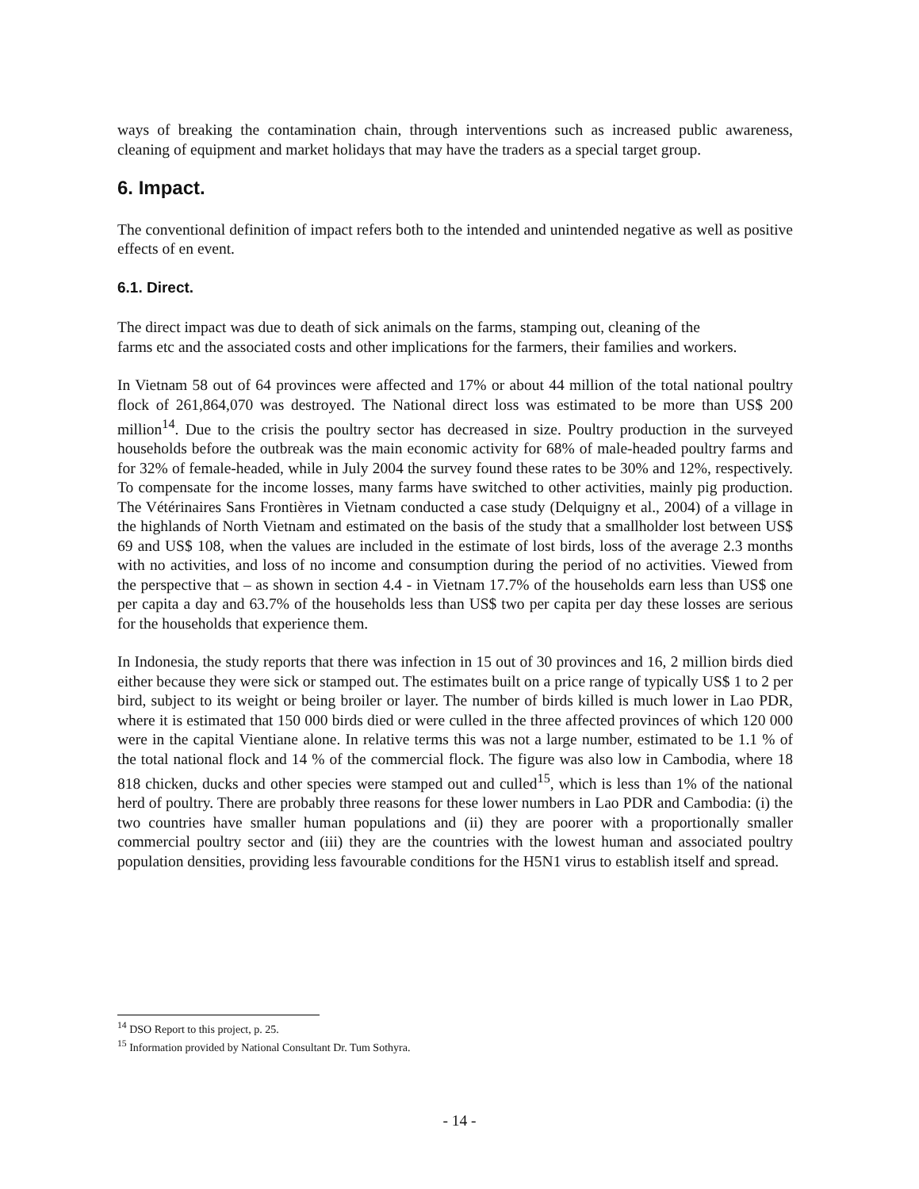ways of breaking the contamination chain, through interventions such as increased public awareness, cleaning of equipment and market holidays that may have the traders as a special target group.
6. Impact.
The conventional definition of impact refers both to the intended and unintended negative as well as positive effects of en event.
6.1. Direct.
The direct impact was due to death of sick animals on the farms, stamping out, cleaning of the
farms etc and the associated costs and other implications for the farmers, their families and workers.
In Vietnam 58 out of 64 provinces were affected and 17% or about 44 million of the total national poultry flock of 261,864,070 was destroyed. The National direct loss was estimated to be more than US$ 200 million<sup>14</sup>. Due to the crisis the poultry sector has decreased in size. Poultry production in the surveyed households before the outbreak was the main economic activity for 68% of male-headed poultry farms and for 32% of female-headed, while in July 2004 the survey found these rates to be 30% and 12%, respectively. To compensate for the income losses, many farms have switched to other activities, mainly pig production. The Vétérinaires Sans Frontières in Vietnam conducted a case study (Delquigny et al., 2004) of a village in the highlands of North Vietnam and estimated on the basis of the study that a smallholder lost between US$ 69 and US$ 108, when the values are included in the estimate of lost birds, loss of the average 2.3 months with no activities, and loss of no income and consumption during the period of no activities. Viewed from the perspective that – as shown in section 4.4 - in Vietnam 17.7% of the households earn less than US$ one per capita a day and 63.7% of the households less than US$ two per capita per day these losses are serious for the households that experience them.
In Indonesia, the study reports that there was infection in 15 out of 30 provinces and 16, 2 million birds died either because they were sick or stamped out. The estimates built on a price range of typically US$ 1 to 2 per bird, subject to its weight or being broiler or layer. The number of birds killed is much lower in Lao PDR, where it is estimated that 150 000 birds died or were culled in the three affected provinces of which 120 000 were in the capital Vientiane alone. In relative terms this was not a large number, estimated to be 1.1 % of the total national flock and 14 % of the commercial flock. The figure was also low in Cambodia, where 18 818 chicken, ducks and other species were stamped out and culled<sup>15</sup>, which is less than 1% of the national herd of poultry. There are probably three reasons for these lower numbers in Lao PDR and Cambodia: (i) the two countries have smaller human populations and (ii) they are poorer with a proportionally smaller commercial poultry sector and (iii) they are the countries with the lowest human and associated poultry population densities, providing less favourable conditions for the H5N1 virus to establish itself and spread.
<sup>14</sup> DSO Report to this project, p. 25.
<sup>15</sup> Information provided by National Consultant Dr. Tum Sothyra.
- 14 -